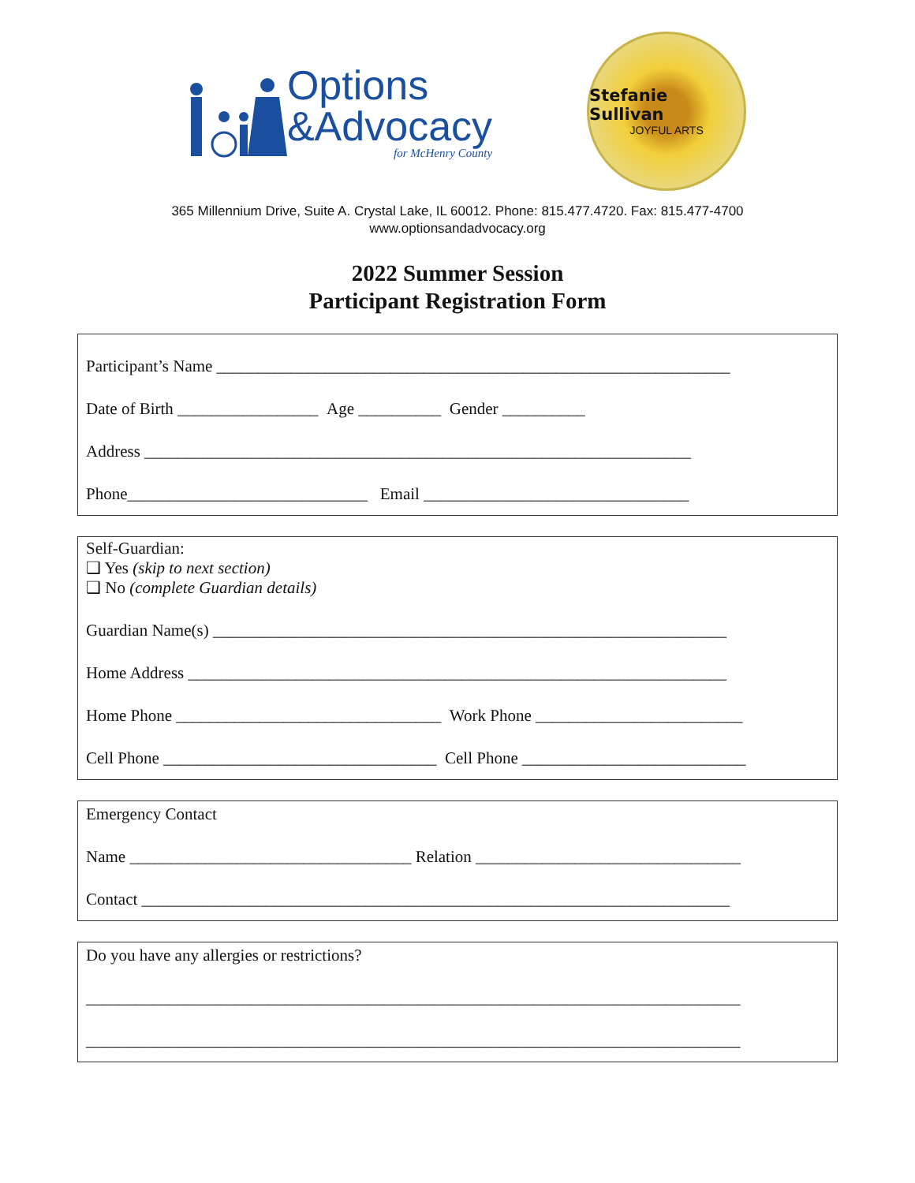Options
&Advocacy
for McHenry County
Stefanie Sullivan
JOYFUL ARTS
365 Millennium Drive, Suite A. Crystal Lake, IL 60012. Phone: 815.477.4720. Fax: 815.477-4700
www.optionsandadvocacy.org
2022 Summer Session
Participant Registration Form
Participant’s Name ______________________________________________________________
Date of Birth _________________ Age __________ Gender __________
Address __________________________________________________________________
Phone_____________________________ Email ________________________________
Self-Guardian:
❑ Yes (skip to next section)
❑ No (complete Guardian details)
Guardian Name(s) ______________________________________________________________
Home Address _________________________________________________________________
Home Phone ________________________________ Work Phone _________________________
Cell Phone _________________________________ Cell Phone ___________________________
Emergency Contact
Name __________________________________ Relation ________________________________
Contact _______________________________________________________________________
Do you have any allergies or restrictions?
_______________________________________________________________________________
_______________________________________________________________________________